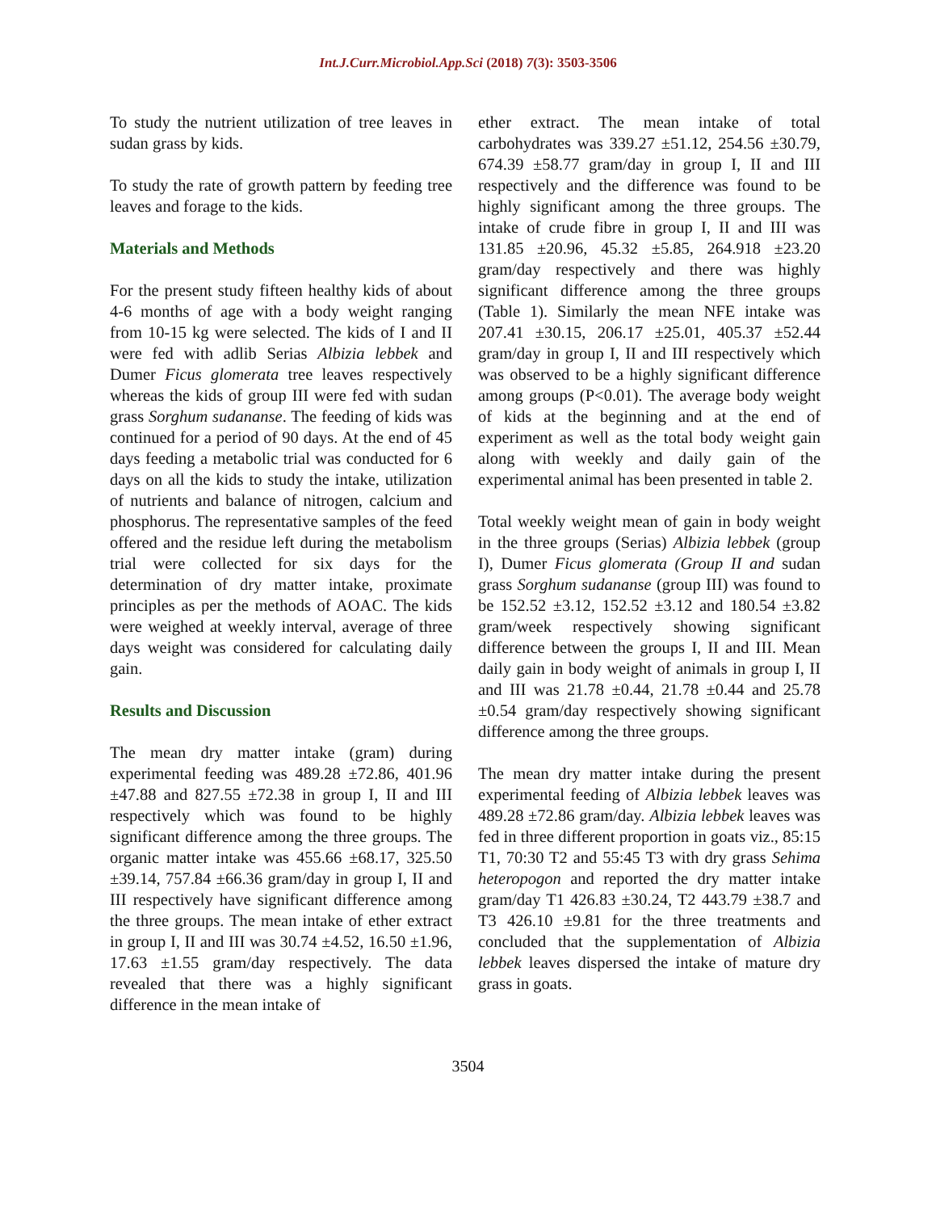Int.J.Curr.Microbiol.App.Sci (2018) 7(3): 3503-3506
To study the nutrient utilization of tree leaves in sudan grass by kids.
To study the rate of growth pattern by feeding tree leaves and forage to the kids.
Materials and Methods
For the present study fifteen healthy kids of about 4-6 months of age with a body weight ranging from 10-15 kg were selected. The kids of I and II were fed with adlib Serias Albizia lebbek and Dumer Ficus glomerata tree leaves respectively whereas the kids of group III were fed with sudan grass Sorghum sudananse. The feeding of kids was continued for a period of 90 days. At the end of 45 days feeding a metabolic trial was conducted for 6 days on all the kids to study the intake, utilization of nutrients and balance of nitrogen, calcium and phosphorus. The representative samples of the feed offered and the residue left during the metabolism trial were collected for six days for the determination of dry matter intake, proximate principles as per the methods of AOAC. The kids were weighed at weekly interval, average of three days weight was considered for calculating daily gain.
Results and Discussion
The mean dry matter intake (gram) during experimental feeding was 489.28 ±72.86, 401.96 ±47.88 and 827.55 ±72.38 in group I, II and III respectively which was found to be highly significant difference among the three groups. The organic matter intake was 455.66 ±68.17, 325.50 ±39.14, 757.84 ±66.36 gram/day in group I, II and III respectively have significant difference among the three groups. The mean intake of ether extract in group I, II and III was 30.74 ±4.52, 16.50 ±1.96, 17.63 ±1.55 gram/day respectively. The data revealed that there was a highly significant difference in the mean intake of
ether extract. The mean intake of total carbohydrates was 339.27 ±51.12, 254.56 ±30.79, 674.39 ±58.77 gram/day in group I, II and III respectively and the difference was found to be highly significant among the three groups. The intake of crude fibre in group I, II and III was 131.85 ±20.96, 45.32 ±5.85, 264.918 ±23.20 gram/day respectively and there was highly significant difference among the three groups (Table 1). Similarly the mean NFE intake was 207.41 ±30.15, 206.17 ±25.01, 405.37 ±52.44 gram/day in group I, II and III respectively which was observed to be a highly significant difference among groups (P<0.01). The average body weight of kids at the beginning and at the end of experiment as well as the total body weight gain along with weekly and daily gain of the experimental animal has been presented in table 2.
Total weekly weight mean of gain in body weight in the three groups (Serias) Albizia lebbek (group I), Dumer Ficus glomerata (Group II and sudan grass Sorghum sudananse (group III) was found to be 152.52 ±3.12, 152.52 ±3.12 and 180.54 ±3.82 gram/week respectively showing significant difference between the groups I, II and III. Mean daily gain in body weight of animals in group I, II and III was 21.78 ±0.44, 21.78 ±0.44 and 25.78 ±0.54 gram/day respectively showing significant difference among the three groups.
The mean dry matter intake during the present experimental feeding of Albizia lebbek leaves was 489.28 ±72.86 gram/day. Albizia lebbek leaves was fed in three different proportion in goats viz., 85:15 T1, 70:30 T2 and 55:45 T3 with dry grass Sehima heteropogon and reported the dry matter intake gram/day T1 426.83 ±30.24, T2 443.79 ±38.7 and T3 426.10 ±9.81 for the three treatments and concluded that the supplementation of Albizia lebbek leaves dispersed the intake of mature dry grass in goats.
3504